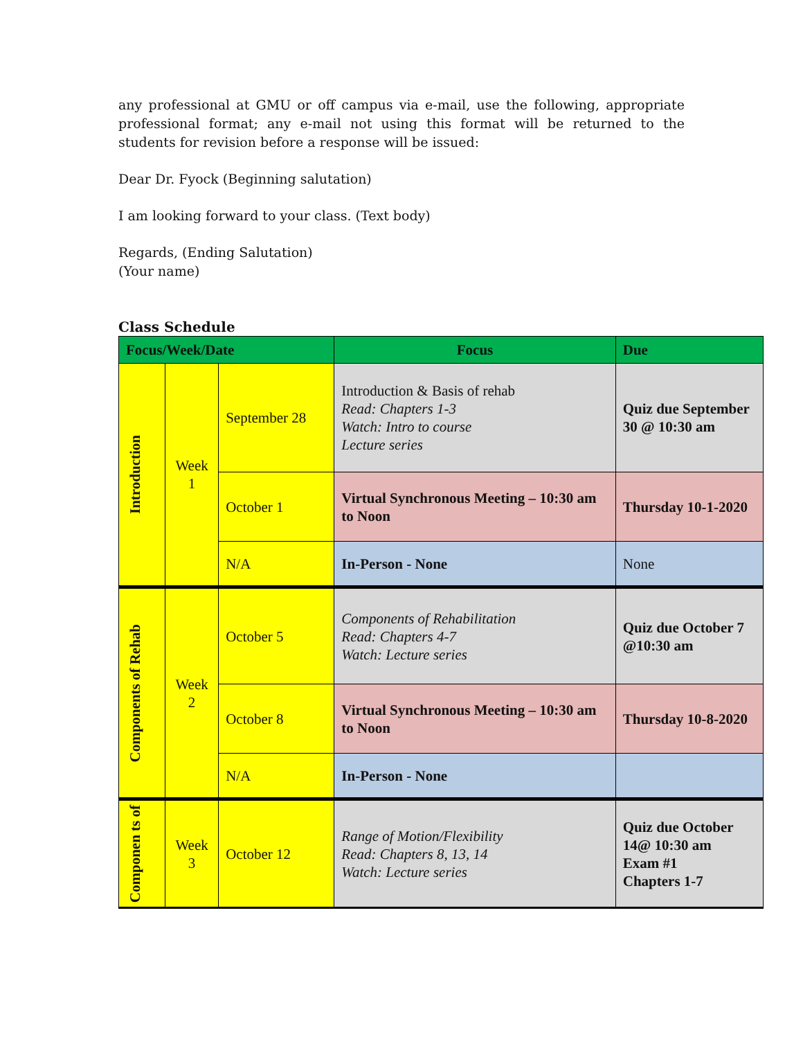any professional at GMU or off campus via e-mail, use the following, appropriate professional format; any e-mail not using this format will be returned to the students for revision before a response will be issued:
Dear Dr. Fyock (Beginning salutation)
I am looking forward to your class. (Text body)
Regards, (Ending Salutation)
(Your name)
Class Schedule
| Focus/Week/Date | | | Focus | Due |
| --- | --- | --- | --- | --- |
| Introduction | Week 1 | September 28 | Introduction & Basis of rehab Read: Chapters 1-3 Watch: Intro to course Lecture series | Quiz due September 30 @ 10:30 am |
| | | October 1 | Virtual Synchronous Meeting – 10:30 am to Noon | Thursday 10-1-2020 |
| | | N/A | In-Person - None | None |
| Components of Rehab | Week 2 | October 5 | Components of Rehabilitation Read: Chapters 4-7 Watch: Lecture series | Quiz due October 7 @10:30 am |
| | | October 8 | Virtual Synchronous Meeting – 10:30 am to Noon | Thursday 10-8-2020 |
| | | N/A | In-Person - None | |
| Componen ts of | Week 3 | October 12 | Range of Motion/Flexibility Read: Chapters 8, 13, 14 Watch: Lecture series | Quiz due October 14@ 10:30 am Exam #1 Chapters 1-7 |